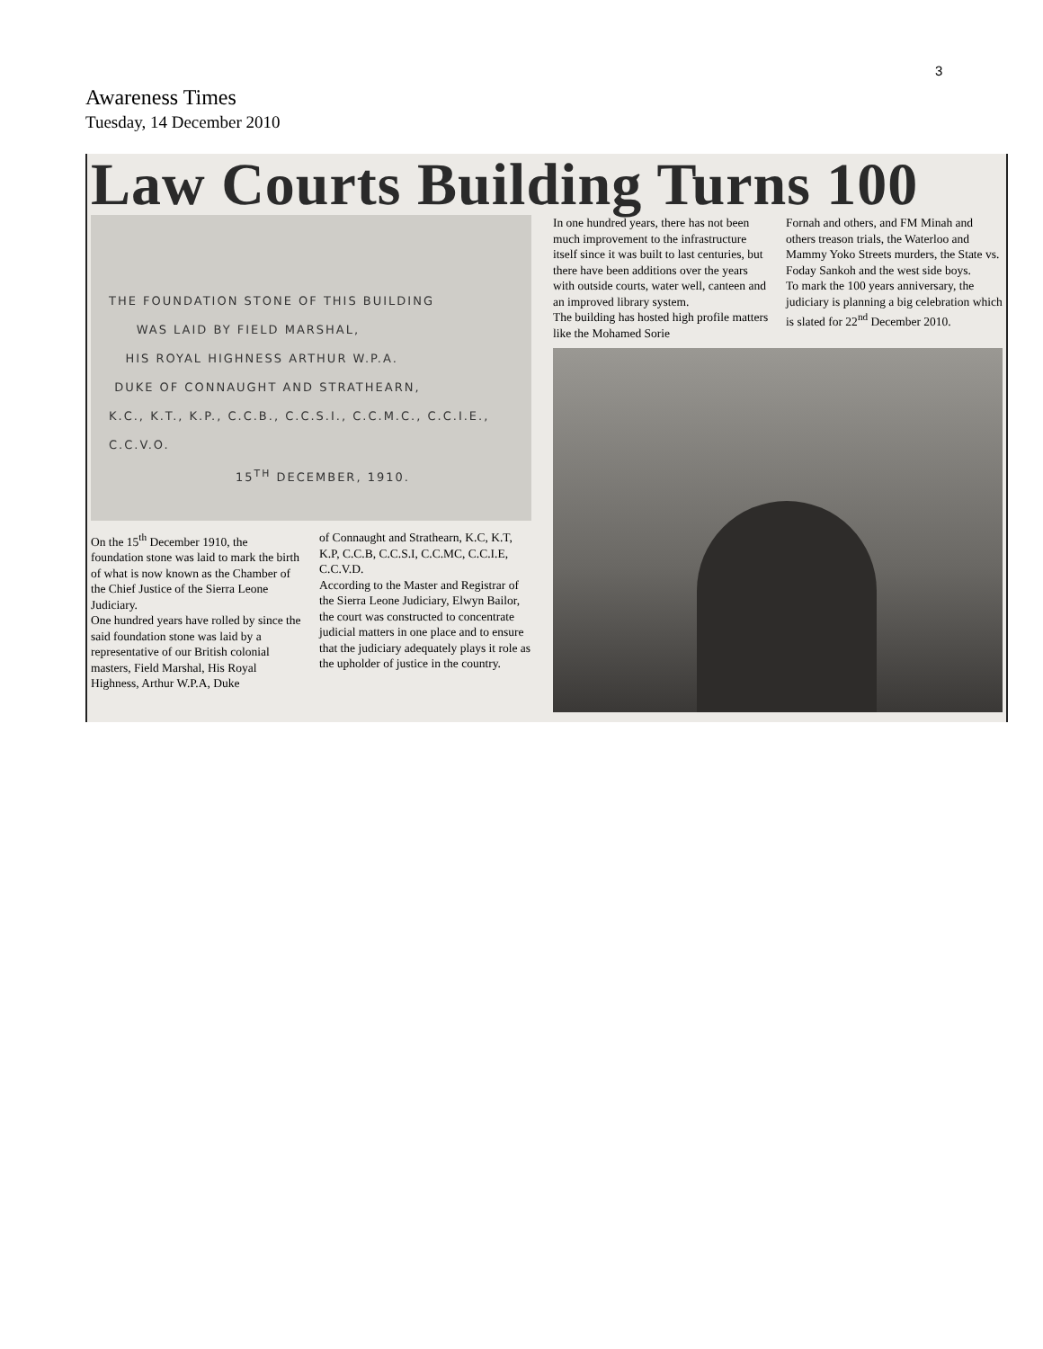3
Awareness Times
Tuesday, 14 December 2010
Law Courts Building Turns 100
THE FOUNDATION STONE OF THIS BUILDING
WAS LAID BY FIELD MARSHAL,
HIS ROYAL HIGHNESS ARTHUR W.P.A.
DUKE OF CONNAUGHT AND STRATHEARN,
K.C., K.T., K.P., C.C.B., C.C.S.I., C.C.M.C., C.C.I.E., C.C.V.O.
15<sup>TH</sup> DECEMBER, 1910.
On the 15<sup>th</sup> December 1910, the foundation stone was laid to mark the birth of what is now known as the Chamber of the Chief Justice of the Sierra Leone Judiciary.
One hundred years have rolled by since the said foundation stone was laid by a representative of our British colonial masters, Field Marshal, His Royal Highness, Arthur W.P.A, Duke
of Connaught and Strathearn, K.C, K.T, K.P, C.C.B, C.C.S.I, C.C.MC, C.C.I.E, C.C.V.D.
According to the Master and Registrar of the Sierra Leone Judiciary, Elwyn Bailor, the court was constructed to concentrate judicial matters in one place and to ensure that the judiciary adequately plays it role as the upholder of justice in the country.
In one hundred years, there has not been much improvement to the infrastructure itself since it was built to last centuries, but there have been additions over the years with outside courts, water well, canteen and an improved library system.
The building has hosted high profile matters like the Mohamed Sorie
Fornah and others, and FM Minah and others treason trials, the Waterloo and Mammy Yoko Streets murders, the State vs. Foday Sankoh and the west side boys.
To mark the 100 years anniversary, the judiciary is planning a big celebration which is slated for 22<sup>nd</sup> December 2010.